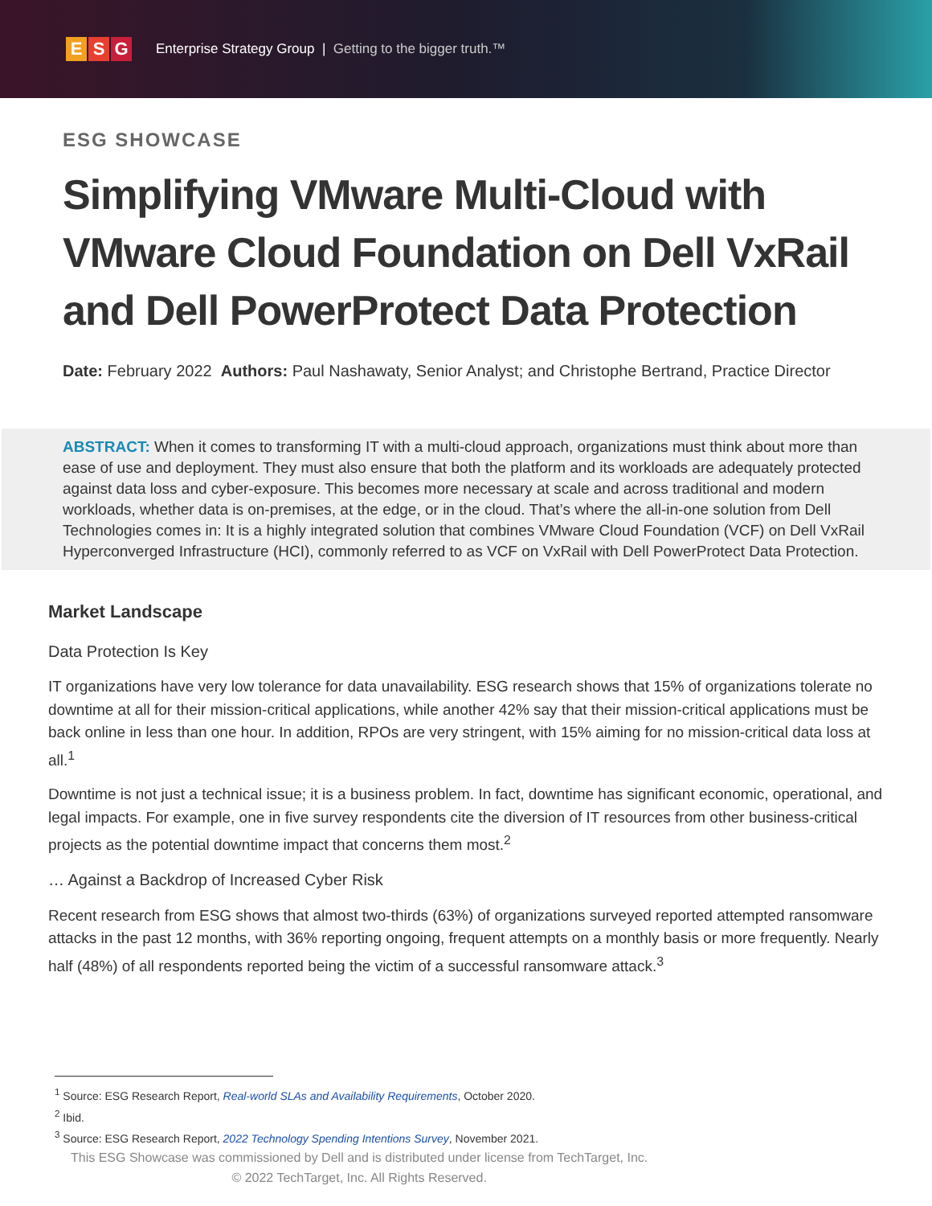E S G
Enterprise Strategy Group | Getting to the bigger truth.™
ESG SHOWCASE
Simplifying VMware Multi-Cloud with VMware Cloud Foundation on Dell VxRail and Dell PowerProtect Data Protection
Date: February 2022 Authors: Paul Nashawaty, Senior Analyst; and Christophe Bertrand, Practice Director
ABSTRACT: When it comes to transforming IT with a multi-cloud approach, organizations must think about more than ease of use and deployment. They must also ensure that both the platform and its workloads are adequately protected against data loss and cyber-exposure. This becomes more necessary at scale and across traditional and modern workloads, whether data is on-premises, at the edge, or in the cloud. That’s where the all-in-one solution from Dell Technologies comes in: It is a highly integrated solution that combines VMware Cloud Foundation (VCF) on Dell VxRail Hyperconverged Infrastructure (HCI), commonly referred to as VCF on VxRail with Dell PowerProtect Data Protection.
Market Landscape
Data Protection Is Key
IT organizations have very low tolerance for data unavailability. ESG research shows that 15% of organizations tolerate no downtime at all for their mission-critical applications, while another 42% say that their mission-critical applications must be back online in less than one hour. In addition, RPOs are very stringent, with 15% aiming for no mission-critical data loss at all.<sup>1</sup>
Downtime is not just a technical issue; it is a business problem. In fact, downtime has significant economic, operational, and legal impacts. For example, one in five survey respondents cite the diversion of IT resources from other business-critical projects as the potential downtime impact that concerns them most.<sup>2</sup>
… Against a Backdrop of Increased Cyber Risk
Recent research from ESG shows that almost two-thirds (63%) of organizations surveyed reported attempted ransomware attacks in the past 12 months, with 36% reporting ongoing, frequent attempts on a monthly basis or more frequently. Nearly half (48%) of all respondents reported being the victim of a successful ransomware attack.<sup>3</sup>
<sup>1</sup> Source: ESG Research Report, Real-world SLAs and Availability Requirements, October 2020.
<sup>2</sup> Ibid.
<sup>3</sup> Source: ESG Research Report, 2022 Technology Spending Intentions Survey, November 2021.
This ESG Showcase was commissioned by Dell and is distributed under license from TechTarget, Inc.
© 2022 TechTarget, Inc. All Rights Reserved.